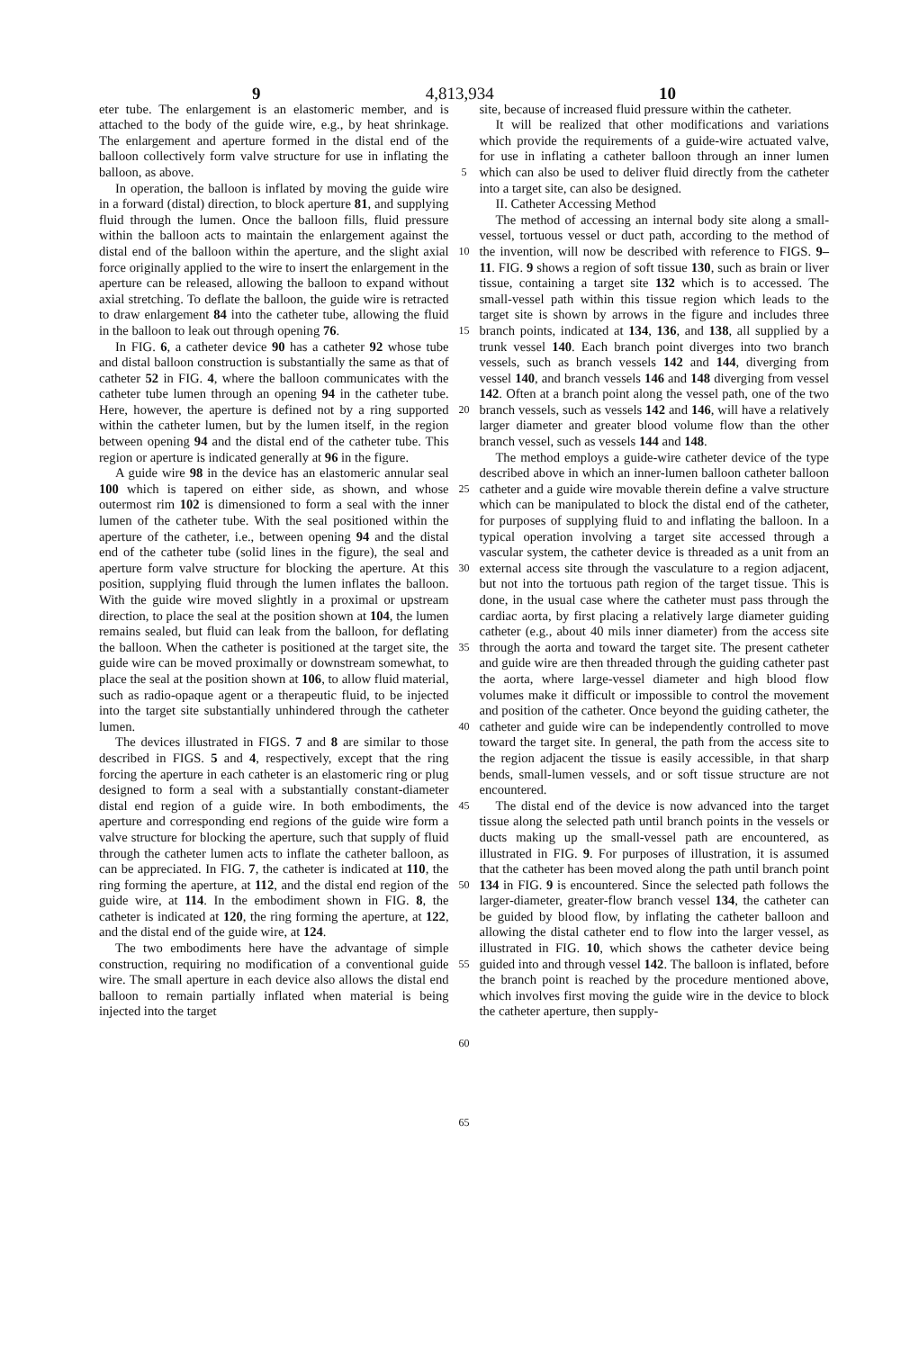9 4,813,934 10
eter tube. The enlargement is an elastomeric member, and is attached to the body of the guide wire, e.g., by heat shrinkage. The enlargement and aperture formed in the distal end of the balloon collectively form valve structure for use in inflating the balloon, as above.
In operation, the balloon is inflated by moving the guide wire in a forward (distal) direction, to block aperture 81, and supplying fluid through the lumen. Once the balloon fills, fluid pressure within the balloon acts to maintain the enlargement against the distal end of the balloon within the aperture, and the slight axial force originally applied to the wire to insert the enlargement in the aperture can be released, allowing the balloon to expand without axial stretching. To deflate the balloon, the guide wire is retracted to draw enlargement 84 into the catheter tube, allowing the fluid in the balloon to leak out through opening 76.
In FIG. 6, a catheter device 90 has a catheter 92 whose tube and distal balloon construction is substantially the same as that of catheter 52 in FIG. 4, where the balloon communicates with the catheter tube lumen through an opening 94 in the catheter tube. Here, however, the aperture is defined not by a ring supported within the catheter lumen, but by the lumen itself, in the region between opening 94 and the distal end of the catheter tube. This region or aperture is indicated generally at 96 in the figure.
A guide wire 98 in the device has an elastomeric annular seal 100 which is tapered on either side, as shown, and whose outermost rim 102 is dimensioned to form a seal with the inner lumen of the catheter tube. With the seal positioned within the aperture of the catheter, i.e., between opening 94 and the distal end of the catheter tube (solid lines in the figure), the seal and aperture form valve structure for blocking the aperture. At this position, supplying fluid through the lumen inflates the balloon. With the guide wire moved slightly in a proximal or upstream direction, to place the seal at the position shown at 104, the lumen remains sealed, but fluid can leak from the balloon, for deflating the balloon. When the catheter is positioned at the target site, the guide wire can be moved proximally or downstream somewhat, to place the seal at the position shown at 106, to allow fluid material, such as radio-opaque agent or a therapeutic fluid, to be injected into the target site substantially unhindered through the catheter lumen.
The devices illustrated in FIGS. 7 and 8 are similar to those described in FIGS. 5 and 4, respectively, except that the ring forcing the aperture in each catheter is an elastomeric ring or plug designed to form a seal with a substantially constant-diameter distal end region of a guide wire. In both embodiments, the aperture and corresponding end regions of the guide wire form a valve structure for blocking the aperture, such that supply of fluid through the catheter lumen acts to inflate the catheter balloon, as can be appreciated. In FIG. 7, the catheter is indicated at 110, the ring forming the aperture, at 112, and the distal end region of the guide wire, at 114. In the embodiment shown in FIG. 8, the catheter is indicated at 120, the ring forming the aperture, at 122, and the distal end of the guide wire, at 124.
The two embodiments here have the advantage of simple construction, requiring no modification of a conventional guide wire. The small aperture in each device also allows the distal end balloon to remain partially inflated when material is being injected into the target
5
10
15
20
25
30
35
40
45
50
55
60
65
site, because of increased fluid pressure within the catheter.
It will be realized that other modifications and variations which provide the requirements of a guide-wire actuated valve, for use in inflating a catheter balloon through an inner lumen which can also be used to deliver fluid directly from the catheter into a target site, can also be designed.
II. Catheter Accessing Method
The method of accessing an internal body site along a small-vessel, tortuous vessel or duct path, according to the method of the invention, will now be described with reference to FIGS. 9–11. FIG. 9 shows a region of soft tissue 130, such as brain or liver tissue, containing a target site 132 which is to accessed. The small-vessel path within this tissue region which leads to the target site is shown by arrows in the figure and includes three branch points, indicated at 134, 136, and 138, all supplied by a trunk vessel 140. Each branch point diverges into two branch vessels, such as branch vessels 142 and 144, diverging from vessel 140, and branch vessels 146 and 148 diverging from vessel 142. Often at a branch point along the vessel path, one of the two branch vessels, such as vessels 142 and 146, will have a relatively larger diameter and greater blood volume flow than the other branch vessel, such as vessels 144 and 148.
The method employs a guide-wire catheter device of the type described above in which an inner-lumen balloon catheter balloon catheter and a guide wire movable therein define a valve structure which can be manipulated to block the distal end of the catheter, for purposes of supplying fluid to and inflating the balloon. In a typical operation involving a target site accessed through a vascular system, the catheter device is threaded as a unit from an external access site through the vasculature to a region adjacent, but not into the tortuous path region of the target tissue. This is done, in the usual case where the catheter must pass through the cardiac aorta, by first placing a relatively large diameter guiding catheter (e.g., about 40 mils inner diameter) from the access site through the aorta and toward the target site. The present catheter and guide wire are then threaded through the guiding catheter past the aorta, where large-vessel diameter and high blood flow volumes make it difficult or impossible to control the movement and position of the catheter. Once beyond the guiding catheter, the catheter and guide wire can be independently controlled to move toward the target site. In general, the path from the access site to the region adjacent the tissue is easily accessible, in that sharp bends, small-lumen vessels, and or soft tissue structure are not encountered.
The distal end of the device is now advanced into the target tissue along the selected path until branch points in the vessels or ducts making up the small-vessel path are encountered, as illustrated in FIG. 9. For purposes of illustration, it is assumed that the catheter has been moved along the path until branch point 134 in FIG. 9 is encountered. Since the selected path follows the larger-diameter, greater-flow branch vessel 134, the catheter can be guided by blood flow, by inflating the catheter balloon and allowing the distal catheter end to flow into the larger vessel, as illustrated in FIG. 10, which shows the catheter device being guided into and through vessel 142. The balloon is inflated, before the branch point is reached by the procedure mentioned above, which involves first moving the guide wire in the device to block the catheter aperture, then supply-